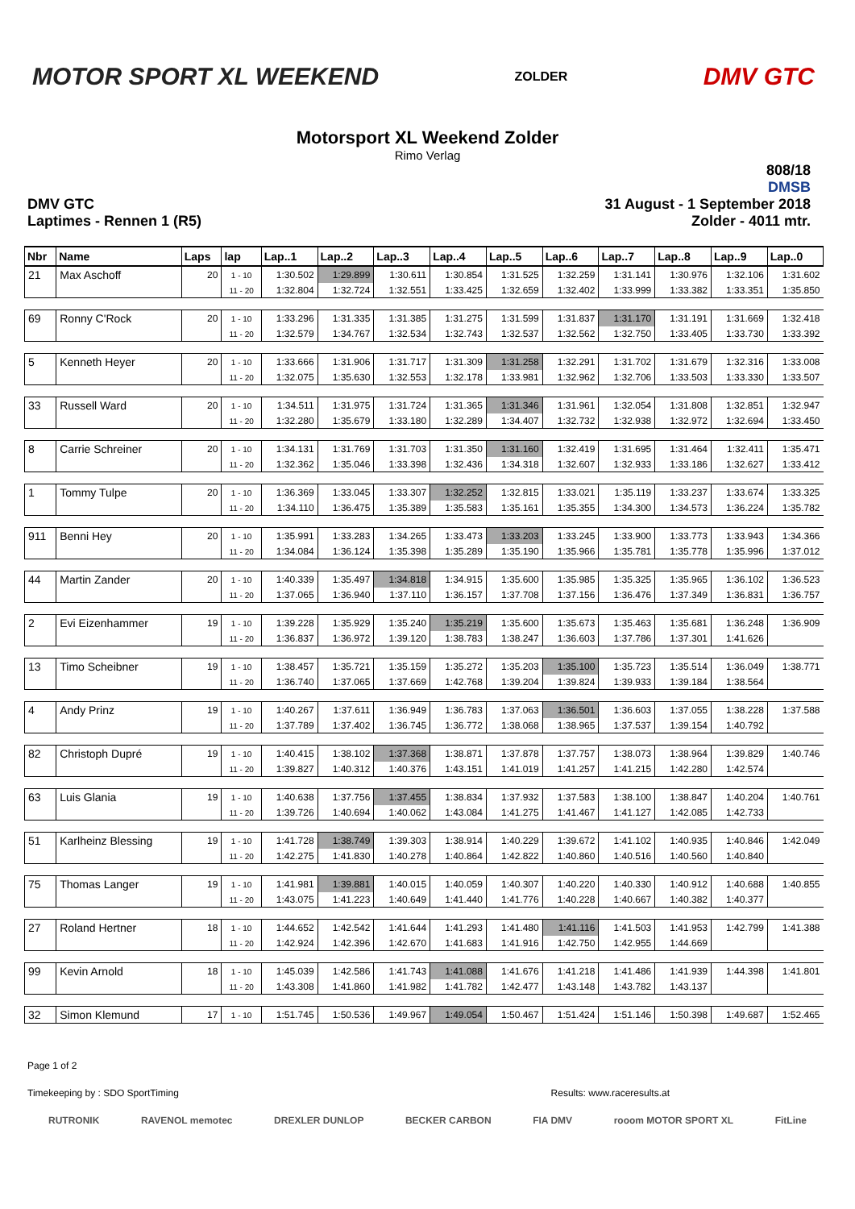MOTOR SPORT XL WEEKEND ZOLDER DMV GTC
Motorsport XL Weekend Zolder
Rimo Verlag
DMV GTC
Laptimes - Rennen 1 (R5)
808/18
DMSB
31 August - 1 September 2018
Zolder - 4011 mtr.
| Nbr | Name | Laps | lap | Lap..1 | Lap..2 | Lap..3 | Lap..4 | Lap..5 | Lap..6 | Lap..7 | Lap..8 | Lap..9 | Lap..0 |
| --- | --- | --- | --- | --- | --- | --- | --- | --- | --- | --- | --- | --- | --- |
| 21 | Max Aschoff | 20 | 1 - 10 | 1:30.502 | 1:29.899 | 1:30.611 | 1:30.854 | 1:31.525 | 1:32.259 | 1:31.141 | 1:30.976 | 1:32.106 | 1:31.602 |
| | | | 11 - 20 | 1:32.804 | 1:32.724 | 1:32.551 | 1:33.425 | 1:32.659 | 1:32.402 | 1:33.999 | 1:33.382 | 1:33.351 | 1:35.850 |
| 69 | Ronny C'Rock | 20 | 1 - 10 | 1:33.296 | 1:31.335 | 1:31.385 | 1:31.275 | 1:31.599 | 1:31.837 | 1:31.170 | 1:31.191 | 1:31.669 | 1:32.418 |
| | | | 11 - 20 | 1:32.579 | 1:34.767 | 1:32.534 | 1:32.743 | 1:32.537 | 1:32.562 | 1:32.750 | 1:33.405 | 1:33.730 | 1:33.392 |
| 5 | Kenneth Heyer | 20 | 1 - 10 | 1:33.666 | 1:31.906 | 1:31.717 | 1:31.309 | 1:31.258 | 1:32.291 | 1:31.702 | 1:31.679 | 1:32.316 | 1:33.008 |
| | | | 11 - 20 | 1:32.075 | 1:35.630 | 1:32.553 | 1:32.178 | 1:33.981 | 1:32.962 | 1:32.706 | 1:33.503 | 1:33.330 | 1:33.507 |
| 33 | Russell Ward | 20 | 1 - 10 | 1:34.511 | 1:31.975 | 1:31.724 | 1:31.365 | 1:31.346 | 1:31.961 | 1:32.054 | 1:31.808 | 1:32.851 | 1:32.947 |
| | | | 11 - 20 | 1:32.280 | 1:35.679 | 1:33.180 | 1:32.289 | 1:34.407 | 1:32.732 | 1:32.938 | 1:32.972 | 1:32.694 | 1:33.450 |
| 8 | Carrie Schreiner | 20 | 1 - 10 | 1:34.131 | 1:31.769 | 1:31.703 | 1:31.350 | 1:31.160 | 1:32.419 | 1:31.695 | 1:31.464 | 1:32.411 | 1:35.471 |
| | | | 11 - 20 | 1:32.362 | 1:35.046 | 1:33.398 | 1:32.436 | 1:34.318 | 1:32.607 | 1:32.933 | 1:33.186 | 1:32.627 | 1:33.412 |
| 1 | Tommy Tulpe | 20 | 1 - 10 | 1:36.369 | 1:33.045 | 1:33.307 | 1:32.252 | 1:32.815 | 1:33.021 | 1:35.119 | 1:33.237 | 1:33.674 | 1:33.325 |
| | | | 11 - 20 | 1:34.110 | 1:36.475 | 1:35.389 | 1:35.583 | 1:35.161 | 1:35.355 | 1:34.300 | 1:34.573 | 1:36.224 | 1:35.782 |
| 911 | Benni Hey | 20 | 1 - 10 | 1:35.991 | 1:33.283 | 1:34.265 | 1:33.473 | 1:33.203 | 1:33.245 | 1:33.900 | 1:33.773 | 1:33.943 | 1:34.366 |
| | | | 11 - 20 | 1:34.084 | 1:36.124 | 1:35.398 | 1:35.289 | 1:35.190 | 1:35.966 | 1:35.781 | 1:35.778 | 1:35.996 | 1:37.012 |
| 44 | Martin Zander | 20 | 1 - 10 | 1:40.339 | 1:35.497 | 1:34.818 | 1:34.915 | 1:35.600 | 1:35.985 | 1:35.325 | 1:35.965 | 1:36.102 | 1:36.523 |
| | | | 11 - 20 | 1:37.065 | 1:36.940 | 1:37.110 | 1:36.157 | 1:37.708 | 1:37.156 | 1:36.476 | 1:37.349 | 1:36.831 | 1:36.757 |
| 2 | Evi Eizenhammer | 19 | 1 - 10 | 1:39.228 | 1:35.929 | 1:35.240 | 1:35.219 | 1:35.600 | 1:35.673 | 1:35.463 | 1:35.681 | 1:36.248 | 1:36.909 |
| | | | 11 - 20 | 1:36.837 | 1:36.972 | 1:39.120 | 1:38.783 | 1:38.247 | 1:36.603 | 1:37.786 | 1:37.301 | 1:41.626 | |
| 13 | Timo Scheibner | 19 | 1 - 10 | 1:38.457 | 1:35.721 | 1:35.159 | 1:35.272 | 1:35.203 | 1:35.100 | 1:35.723 | 1:35.514 | 1:36.049 | 1:38.771 |
| | | | 11 - 20 | 1:36.740 | 1:37.065 | 1:37.669 | 1:42.768 | 1:39.204 | 1:39.824 | 1:39.933 | 1:39.184 | 1:38.564 | |
| 4 | Andy Prinz | 19 | 1 - 10 | 1:40.267 | 1:37.611 | 1:36.949 | 1:36.783 | 1:37.063 | 1:36.501 | 1:36.603 | 1:37.055 | 1:38.228 | 1:37.588 |
| | | | 11 - 20 | 1:37.789 | 1:37.402 | 1:36.745 | 1:36.772 | 1:38.068 | 1:38.965 | 1:37.537 | 1:39.154 | 1:40.792 | |
| 82 | Christoph Dupré | 19 | 1 - 10 | 1:40.415 | 1:38.102 | 1:37.368 | 1:38.871 | 1:37.878 | 1:37.757 | 1:38.073 | 1:38.964 | 1:39.829 | 1:40.746 |
| | | | 11 - 20 | 1:39.827 | 1:40.312 | 1:40.376 | 1:43.151 | 1:41.019 | 1:41.257 | 1:41.215 | 1:42.280 | 1:42.574 | |
| 63 | Luis Glania | 19 | 1 - 10 | 1:40.638 | 1:37.756 | 1:37.455 | 1:38.834 | 1:37.932 | 1:37.583 | 1:38.100 | 1:38.847 | 1:40.204 | 1:40.761 |
| | | | 11 - 20 | 1:39.726 | 1:40.694 | 1:40.062 | 1:43.084 | 1:41.275 | 1:41.467 | 1:41.127 | 1:42.085 | 1:42.733 | |
| 51 | Karlheinz Blessing | 19 | 1 - 10 | 1:41.728 | 1:38.749 | 1:39.303 | 1:38.914 | 1:40.229 | 1:39.672 | 1:41.102 | 1:40.935 | 1:40.846 | 1:42.049 |
| | | | 11 - 20 | 1:42.275 | 1:41.830 | 1:40.278 | 1:40.864 | 1:42.822 | 1:40.860 | 1:40.516 | 1:40.560 | 1:40.840 | |
| 75 | Thomas Langer | 19 | 1 - 10 | 1:41.981 | 1:39.881 | 1:40.015 | 1:40.059 | 1:40.307 | 1:40.220 | 1:40.330 | 1:40.912 | 1:40.688 | 1:40.855 |
| | | | 11 - 20 | 1:43.075 | 1:41.223 | 1:40.649 | 1:41.440 | 1:41.776 | 1:40.228 | 1:40.667 | 1:40.382 | 1:40.377 | |
| 27 | Roland Hertner | 18 | 1 - 10 | 1:44.652 | 1:42.542 | 1:41.644 | 1:41.293 | 1:41.480 | 1:41.116 | 1:41.503 | 1:41.953 | 1:42.799 | 1:41.388 |
| | | | 11 - 20 | 1:42.924 | 1:42.396 | 1:42.670 | 1:41.683 | 1:41.916 | 1:42.750 | 1:42.955 | 1:44.669 | | |
| 99 | Kevin Arnold | 18 | 1 - 10 | 1:45.039 | 1:42.586 | 1:41.743 | 1:41.088 | 1:41.676 | 1:41.218 | 1:41.486 | 1:41.939 | 1:44.398 | 1:41.801 |
| | | | 11 - 20 | 1:43.308 | 1:41.860 | 1:41.982 | 1:41.782 | 1:42.477 | 1:43.148 | 1:43.782 | 1:43.137 | | |
| 32 | Simon Klemund | 17 | 1 - 10 | 1:51.745 | 1:50.536 | 1:49.967 | 1:49.054 | 1:50.467 | 1:51.424 | 1:51.146 | 1:50.398 | 1:49.687 | 1:52.465 |
Page 1 of 2
Timekeeping by : SDO SportTiming Results: www.raceresults.at
RUTRONIK RAVENOL memotec DREXLER DUNLOP BECKER CARBON FIA DMV rooom MOTOR SPORT XL FitLine